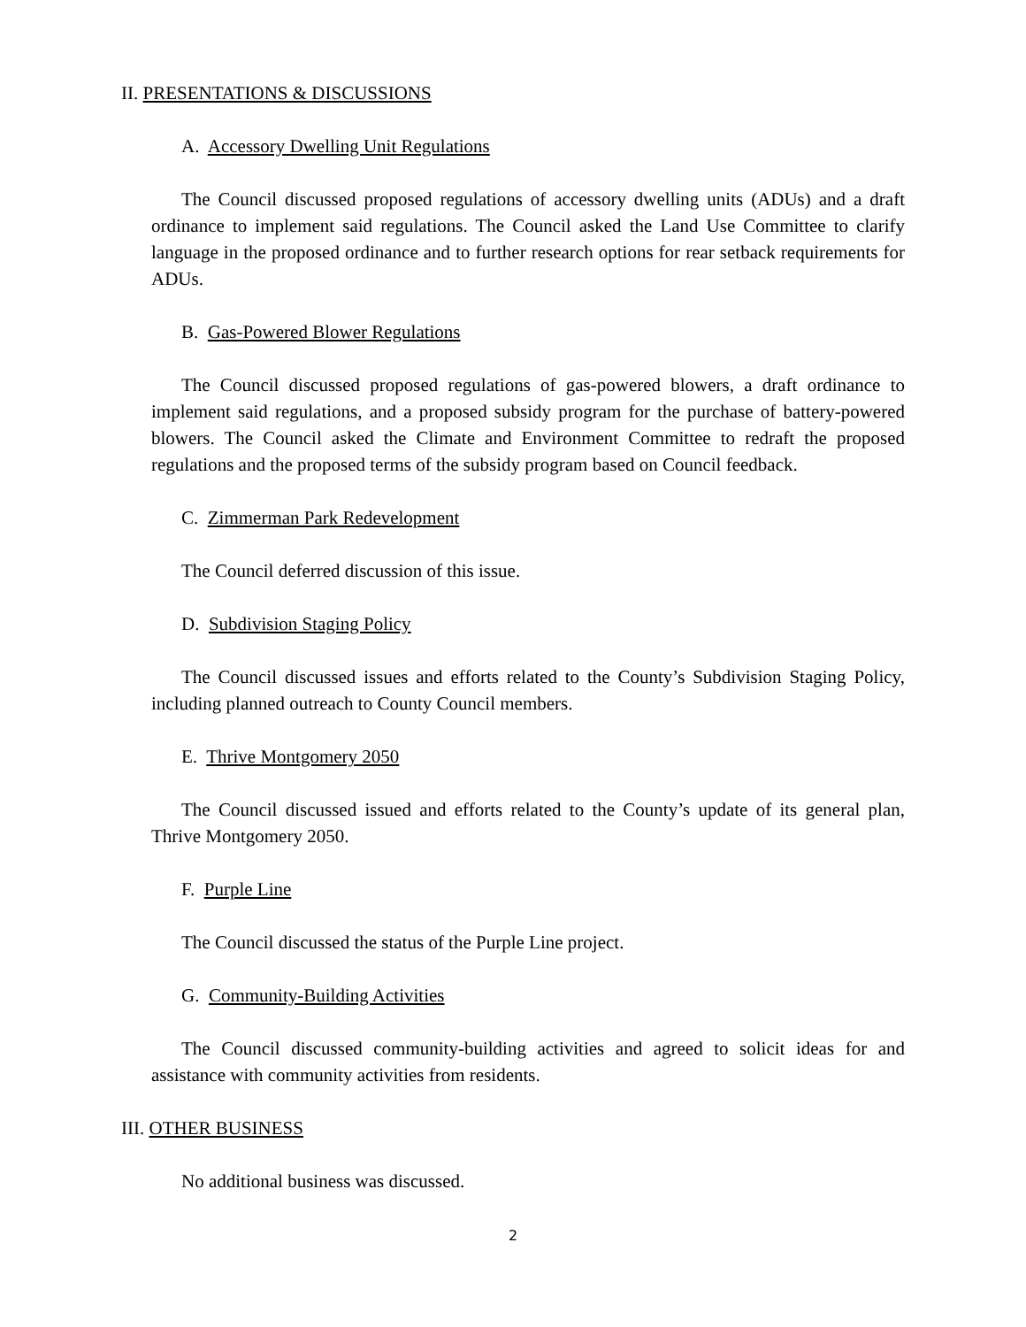II. PRESENTATIONS & DISCUSSIONS
A. Accessory Dwelling Unit Regulations
The Council discussed proposed regulations of accessory dwelling units (ADUs) and a draft ordinance to implement said regulations. The Council asked the Land Use Committee to clarify language in the proposed ordinance and to further research options for rear setback requirements for ADUs.
B. Gas-Powered Blower Regulations
The Council discussed proposed regulations of gas-powered blowers, a draft ordinance to implement said regulations, and a proposed subsidy program for the purchase of battery-powered blowers. The Council asked the Climate and Environment Committee to redraft the proposed regulations and the proposed terms of the subsidy program based on Council feedback.
C. Zimmerman Park Redevelopment
The Council deferred discussion of this issue.
D. Subdivision Staging Policy
The Council discussed issues and efforts related to the County’s Subdivision Staging Policy, including planned outreach to County Council members.
E. Thrive Montgomery 2050
The Council discussed issued and efforts related to the County’s update of its general plan, Thrive Montgomery 2050.
F. Purple Line
The Council discussed the status of the Purple Line project.
G. Community-Building Activities
The Council discussed community-building activities and agreed to solicit ideas for and assistance with community activities from residents.
III. OTHER BUSINESS
No additional business was discussed.
2